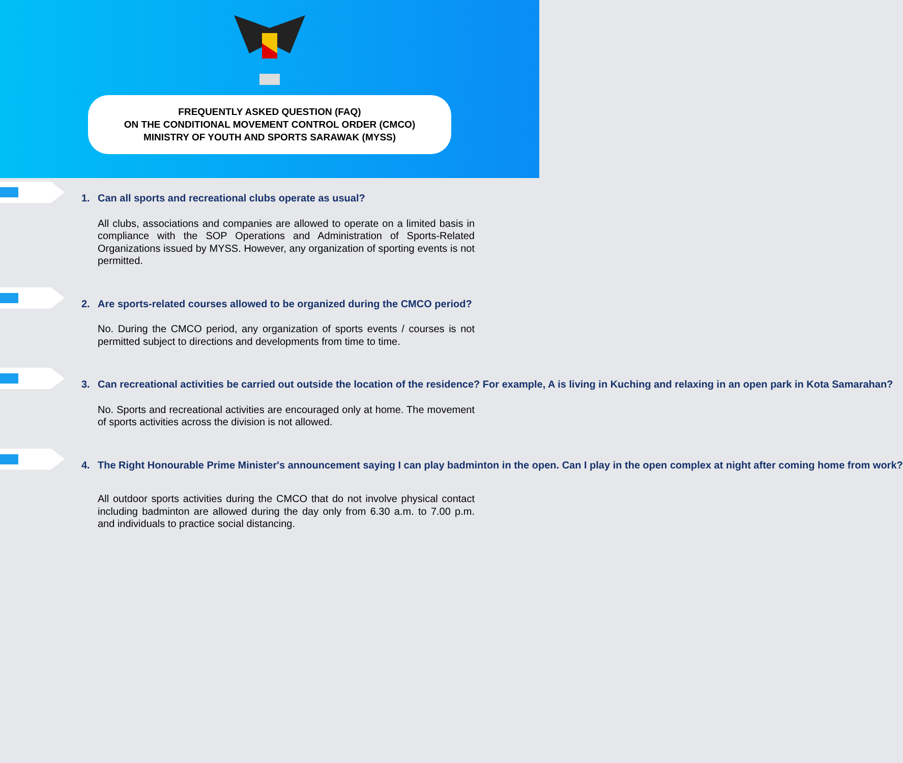FREQUENTLY ASKED QUESTION (FAQ)
ON THE CONDITIONAL MOVEMENT CONTROL ORDER (CMCO)
MINISTRY OF YOUTH AND SPORTS SARAWAK (MYSS)
1. Can all sports and recreational clubs operate as usual?
All clubs, associations and companies are allowed to operate on a limited basis in compliance with the SOP Operations and Administration of Sports-Related Organizations issued by MYSS. However, any organization of sporting events is not permitted.
2. Are sports-related courses allowed to be organized during the CMCO period?
No. During the CMCO period, any organization of sports events / courses is not permitted subject to directions and developments from time to time.
3. Can recreational activities be carried out outside the location of the residence? For example, A is living in Kuching and relaxing in an open park in Kota Samarahan?
No. Sports and recreational activities are encouraged only at home. The movement of sports activities across the division is not allowed.
4. The Right Honourable Prime Minister's announcement saying I can play badminton in the open. Can I play in the open complex at night after coming home from work?
All outdoor sports activities during the CMCO that do not involve physical contact including badminton are allowed during the day only from 6.30 a.m. to 7.00 p.m. and individuals to practice social distancing.